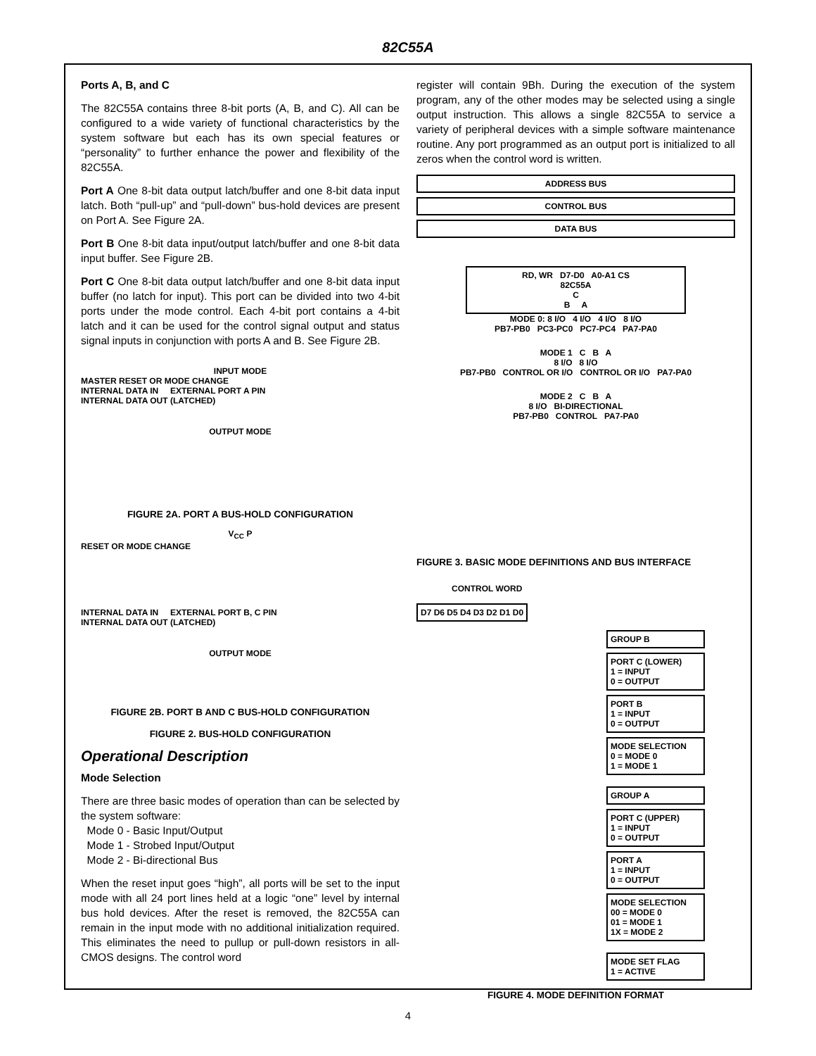82C55A
Ports A, B, and C
The 82C55A contains three 8-bit ports (A, B, and C). All can be configured to a wide variety of functional characteristics by the system software but each has its own special features or “personality” to further enhance the power and flexibility of the 82C55A.
Port A One 8-bit data output latch/buffer and one 8-bit data input latch. Both “pull-up” and “pull-down” bus-hold devices are present on Port A. See Figure 2A.
Port B One 8-bit data input/output latch/buffer and one 8-bit data input buffer. See Figure 2B.
Port C One 8-bit data output latch/buffer and one 8-bit data input buffer (no latch for input). This port can be divided into two 4-bit ports under the mode control. Each 4-bit port contains a 4-bit latch and it can be used for the control signal output and status signal inputs in conjunction with ports A and B. See Figure 2B.
INPUT MODE
MASTER RESET OR MODE CHANGE
INTERNAL DATA IN EXTERNAL PORT A PIN
INTERNAL DATA OUT (LATCHED)
OUTPUT MODE
FIGURE 2A. PORT A BUS-HOLD CONFIGURATION
V<sub>CC</sub> P
RESET OR MODE CHANGE
INTERNAL DATA IN EXTERNAL PORT B, C PIN
INTERNAL DATA OUT (LATCHED)
OUTPUT MODE
FIGURE 2B. PORT B AND C BUS-HOLD CONFIGURATION
FIGURE 2. BUS-HOLD CONFIGURATION
Operational Description
Mode Selection
There are three basic modes of operation than can be selected by the system software:
Mode 0 - Basic Input/Output
Mode 1 - Strobed Input/Output
Mode 2 - Bi-directional Bus
When the reset input goes “high”, all ports will be set to the input mode with all 24 port lines held at a logic “one” level by internal bus hold devices. After the reset is removed, the 82C55A can remain in the input mode with no additional initialization required. This eliminates the need to pullup or pull-down resistors in all-CMOS designs. The control word
register will contain 9Bh. During the execution of the system program, any of the other modes may be selected using a single output instruction. This allows a single 82C55A to service a variety of peripheral devices with a simple software maintenance routine. Any port programmed as an output port is initialized to all zeros when the control word is written.
ADDRESS BUS
CONTROL BUS
DATA BUS
RD, WR D7-D0 A0-A1 CS
82C55A
C
B A
MODE 0: 8 I/O 4 I/O 4 I/O 8 I/O
PB7-PB0 PC3-PC0 PC7-PC4 PA7-PA0
MODE 1 C B A
8 I/O 8 I/O
PB7-PB0 CONTROL OR I/O CONTROL OR I/O PA7-PA0
MODE 2 C B A
8 I/O BI-DIRECTIONAL
PB7-PB0 CONTROL PA7-PA0
FIGURE 3. BASIC MODE DEFINITIONS AND BUS INTERFACE
CONTROL WORD
D7 D6 D5 D4 D3 D2 D1 D0
GROUP B
PORT C (LOWER)
1 = INPUT
0 = OUTPUT
PORT B
1 = INPUT
0 = OUTPUT
MODE SELECTION
0 = MODE 0
1 = MODE 1
GROUP A
PORT C (UPPER)
1 = INPUT
0 = OUTPUT
PORT A
1 = INPUT
0 = OUTPUT
MODE SELECTION
00 = MODE 0
01 = MODE 1
1X = MODE 2
MODE SET FLAG
1 = ACTIVE
FIGURE 4. MODE DEFINITION FORMAT
4